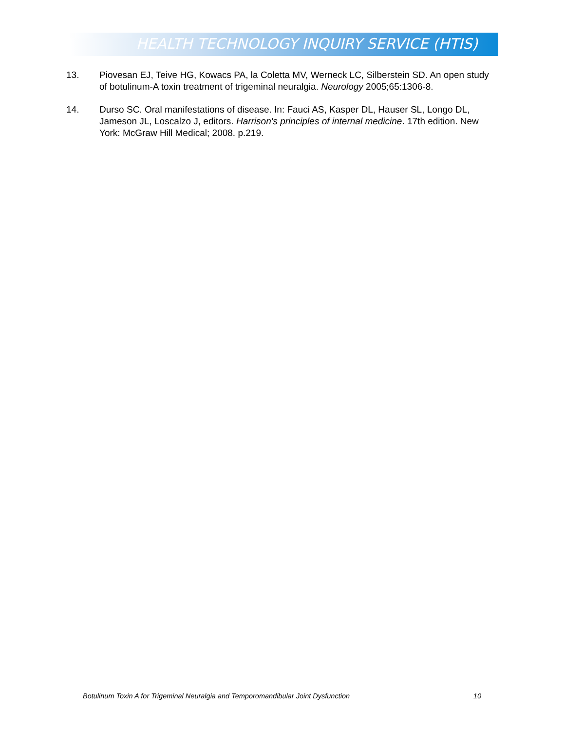HEALTH TECHNOLOGY INQUIRY SERVICE (HTIS)
13. Piovesan EJ, Teive HG, Kowacs PA, la Coletta MV, Werneck LC, Silberstein SD. An open study of botulinum-A toxin treatment of trigeminal neuralgia. Neurology 2005;65:1306-8.
14. Durso SC. Oral manifestations of disease. In: Fauci AS, Kasper DL, Hauser SL, Longo DL, Jameson JL, Loscalzo J, editors. Harrison's principles of internal medicine. 17th edition. New York: McGraw Hill Medical; 2008. p.219.
Botulinum Toxin A for Trigeminal Neuralgia and Temporomandibular Joint Dysfunction 10